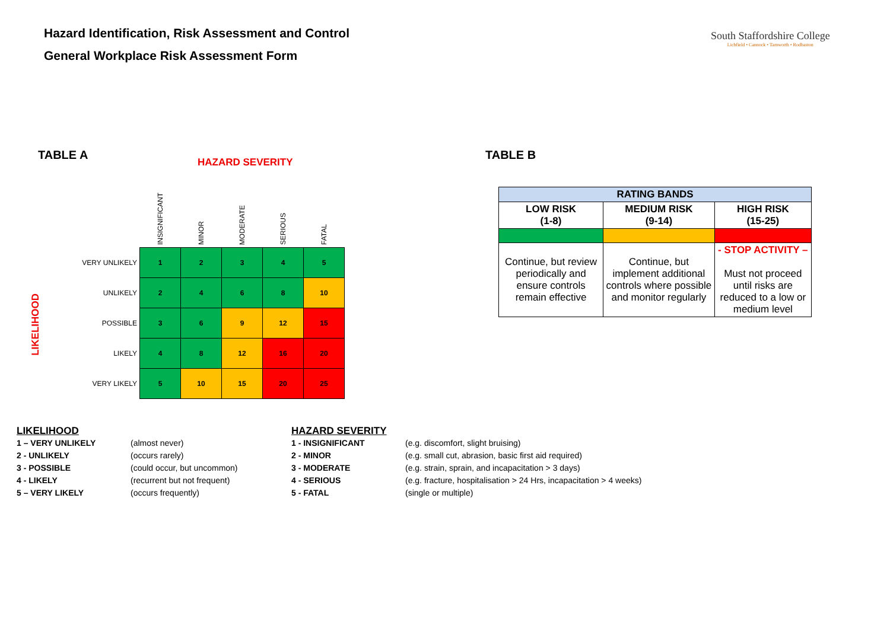Hazard Identification, Risk Assessment and Control
General Workplace Risk Assessment Form
South Staffordshire College
Lichfield • Cannock • Tamworth • Rodbaston
TABLE A
HAZARD SEVERITY
LIKELIHOOD
| | INSIGNIFICANT | MINOR | MODERATE | SERIOUS | FATAL |
| --- | --- | --- | --- | --- | --- |
| VERY UNLIKELY | 1 | 2 | 3 | 4 | 5 |
| UNLIKELY | 2 | 4 | 6 | 8 | 10 |
| POSSIBLE | 3 | 6 | 9 | 12 | 15 |
| LIKELY | 4 | 8 | 12 | 16 | 20 |
| VERY LIKELY | 5 | 10 | 15 | 20 | 25 |
TABLE B
| RATING BANDS | | |
| LOW RISK (1-8) | MEDIUM RISK (9-14) | HIGH RISK (15-25) |
| Continue, but review periodically and ensure controls remain effective | Continue, but implement additional controls where possible and monitor regularly | - STOP ACTIVITY – Must not proceed until risks are reduced to a low or medium level |
LIKELIHOOD
| 1 – VERY UNLIKELY | (almost never) |
| 2 - UNLIKELY | (occurs rarely) |
| 3 - POSSIBLE | (could occur, but uncommon) |
| 4 - LIKELY | (recurrent but not frequent) |
| 5 – VERY LIKELY | (occurs frequently) |
HAZARD SEVERITY
| 1 - INSIGNIFICANT | (e.g. discomfort, slight bruising) |
| 2 - MINOR | (e.g. small cut, abrasion, basic first aid required) |
| 3 - MODERATE | (e.g. strain, sprain, and incapacitation > 3 days) |
| 4 - SERIOUS | (e.g. fracture, hospitalisation > 24 Hrs, incapacitation > 4 weeks) |
| 5 - FATAL | (single or multiple) |